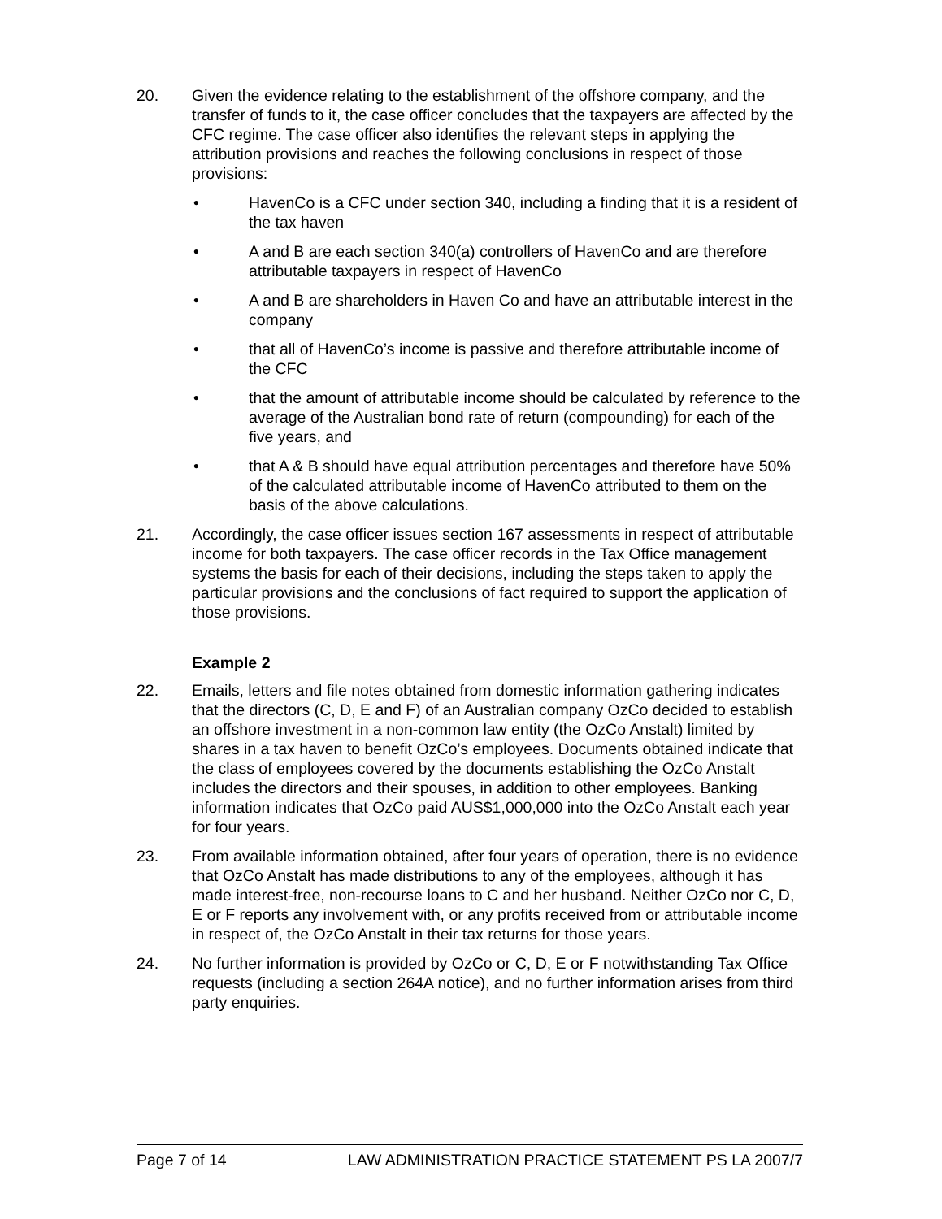20. Given the evidence relating to the establishment of the offshore company, and the transfer of funds to it, the case officer concludes that the taxpayers are affected by the CFC regime. The case officer also identifies the relevant steps in applying the attribution provisions and reaches the following conclusions in respect of those provisions:
• HavenCo is a CFC under section 340, including a finding that it is a resident of the tax haven
• A and B are each section 340(a) controllers of HavenCo and are therefore attributable taxpayers in respect of HavenCo
• A and B are shareholders in Haven Co and have an attributable interest in the company
• that all of HavenCo’s income is passive and therefore attributable income of the CFC
• that the amount of attributable income should be calculated by reference to the average of the Australian bond rate of return (compounding) for each of the five years, and
• that A & B should have equal attribution percentages and therefore have 50% of the calculated attributable income of HavenCo attributed to them on the basis of the above calculations.
21. Accordingly, the case officer issues section 167 assessments in respect of attributable income for both taxpayers. The case officer records in the Tax Office management systems the basis for each of their decisions, including the steps taken to apply the particular provisions and the conclusions of fact required to support the application of those provisions.
Example 2
22. Emails, letters and file notes obtained from domestic information gathering indicates that the directors (C, D, E and F) of an Australian company OzCo decided to establish an offshore investment in a non-common law entity (the OzCo Anstalt) limited by shares in a tax haven to benefit OzCo’s employees. Documents obtained indicate that the class of employees covered by the documents establishing the OzCo Anstalt includes the directors and their spouses, in addition to other employees. Banking information indicates that OzCo paid AUS$1,000,000 into the OzCo Anstalt each year for four years.
23. From available information obtained, after four years of operation, there is no evidence that OzCo Anstalt has made distributions to any of the employees, although it has made interest-free, non-recourse loans to C and her husband. Neither OzCo nor C, D, E or F reports any involvement with, or any profits received from or attributable income in respect of, the OzCo Anstalt in their tax returns for those years.
24. No further information is provided by OzCo or C, D, E or F notwithstanding Tax Office requests (including a section 264A notice), and no further information arises from third party enquiries.
Page 7 of 14 LAW ADMINISTRATION PRACTICE STATEMENT PS LA 2007/7